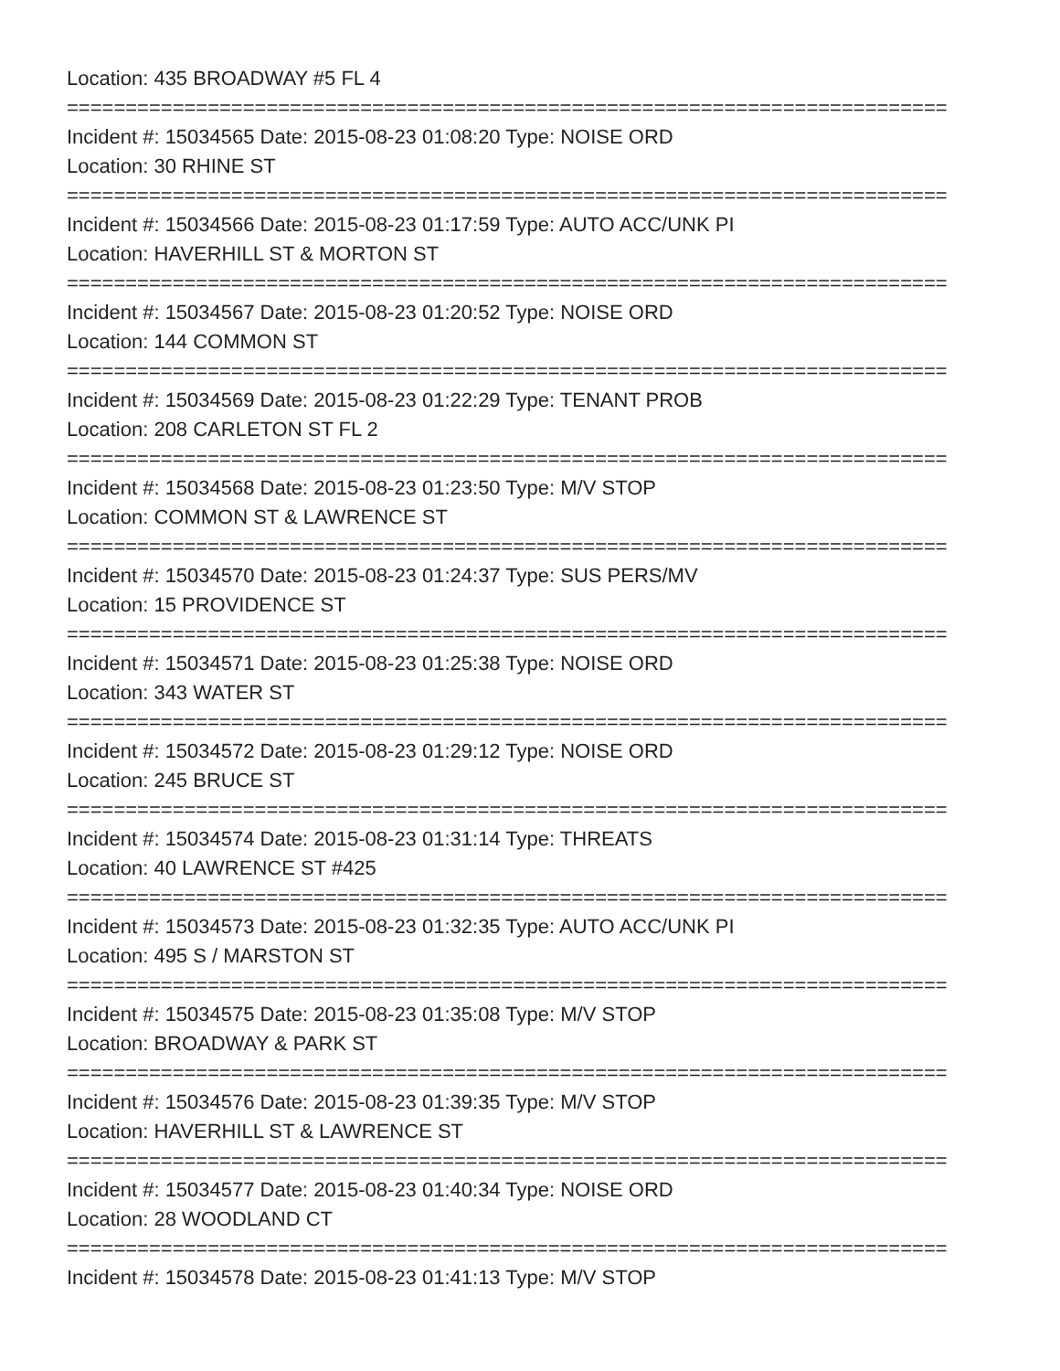Location: 435 BROADWAY #5 FL 4
===========================================================================
Incident #: 15034565 Date: 2015-08-23 01:08:20 Type: NOISE ORD
Location: 30 RHINE ST
===========================================================================
Incident #: 15034566 Date: 2015-08-23 01:17:59 Type: AUTO ACC/UNK PI
Location: HAVERHILL ST & MORTON ST
===========================================================================
Incident #: 15034567 Date: 2015-08-23 01:20:52 Type: NOISE ORD
Location: 144 COMMON ST
===========================================================================
Incident #: 15034569 Date: 2015-08-23 01:22:29 Type: TENANT PROB
Location: 208 CARLETON ST FL 2
===========================================================================
Incident #: 15034568 Date: 2015-08-23 01:23:50 Type: M/V STOP
Location: COMMON ST & LAWRENCE ST
===========================================================================
Incident #: 15034570 Date: 2015-08-23 01:24:37 Type: SUS PERS/MV
Location: 15 PROVIDENCE ST
===========================================================================
Incident #: 15034571 Date: 2015-08-23 01:25:38 Type: NOISE ORD
Location: 343 WATER ST
===========================================================================
Incident #: 15034572 Date: 2015-08-23 01:29:12 Type: NOISE ORD
Location: 245 BRUCE ST
===========================================================================
Incident #: 15034574 Date: 2015-08-23 01:31:14 Type: THREATS
Location: 40 LAWRENCE ST #425
===========================================================================
Incident #: 15034573 Date: 2015-08-23 01:32:35 Type: AUTO ACC/UNK PI
Location: 495 S / MARSTON ST
===========================================================================
Incident #: 15034575 Date: 2015-08-23 01:35:08 Type: M/V STOP
Location: BROADWAY & PARK ST
===========================================================================
Incident #: 15034576 Date: 2015-08-23 01:39:35 Type: M/V STOP
Location: HAVERHILL ST & LAWRENCE ST
===========================================================================
Incident #: 15034577 Date: 2015-08-23 01:40:34 Type: NOISE ORD
Location: 28 WOODLAND CT
===========================================================================
Incident #: 15034578 Date: 2015-08-23 01:41:13 Type: M/V STOP